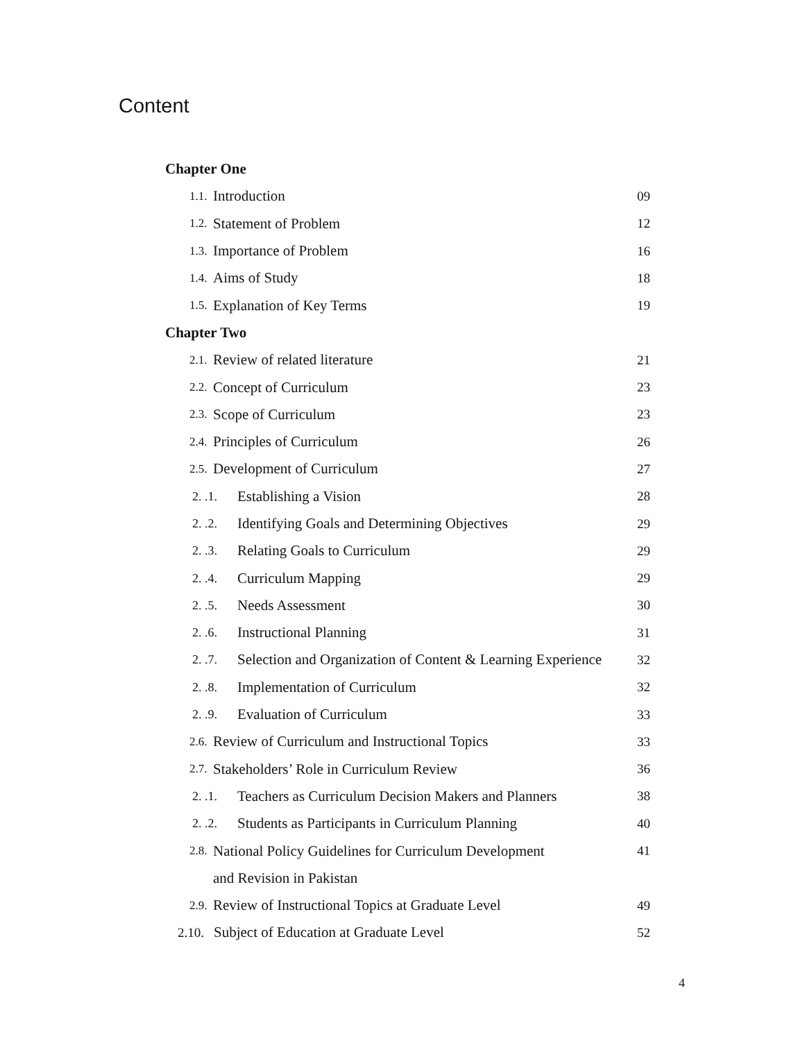Content
Chapter One
1.1. Introduction 09
1.2. Statement of Problem 12
1.3. Importance of Problem 16
1.4. Aims of Study 18
1.5. Explanation of Key Terms 19
Chapter Two
2.1. Review of related literature 21
2.2. Concept of Curriculum 23
2.3. Scope of Curriculum 23
2.4. Principles of Curriculum 26
2.5. Development of Curriculum 27
2. .1. Establishing a Vision 28
2. .2. Identifying Goals and Determining Objectives 29
2. .3. Relating Goals to Curriculum 29
2. .4. Curriculum Mapping 29
2. .5. Needs Assessment 30
2. .6. Instructional Planning 31
2. .7. Selection and Organization of Content & Learning Experience 32
2. .8. Implementation of Curriculum 32
2. .9. Evaluation of Curriculum 33
2.6. Review of Curriculum and Instructional Topics 33
2.7. Stakeholders’ Role in Curriculum Review 36
2. .1. Teachers as Curriculum Decision Makers and Planners 38
2. .2. Students as Participants in Curriculum Planning 40
2.8. National Policy Guidelines for Curriculum Development 41
and Revision in Pakistan
2.9. Review of Instructional Topics at Graduate Level 49
2.10. Subject of Education at Graduate Level 52
4